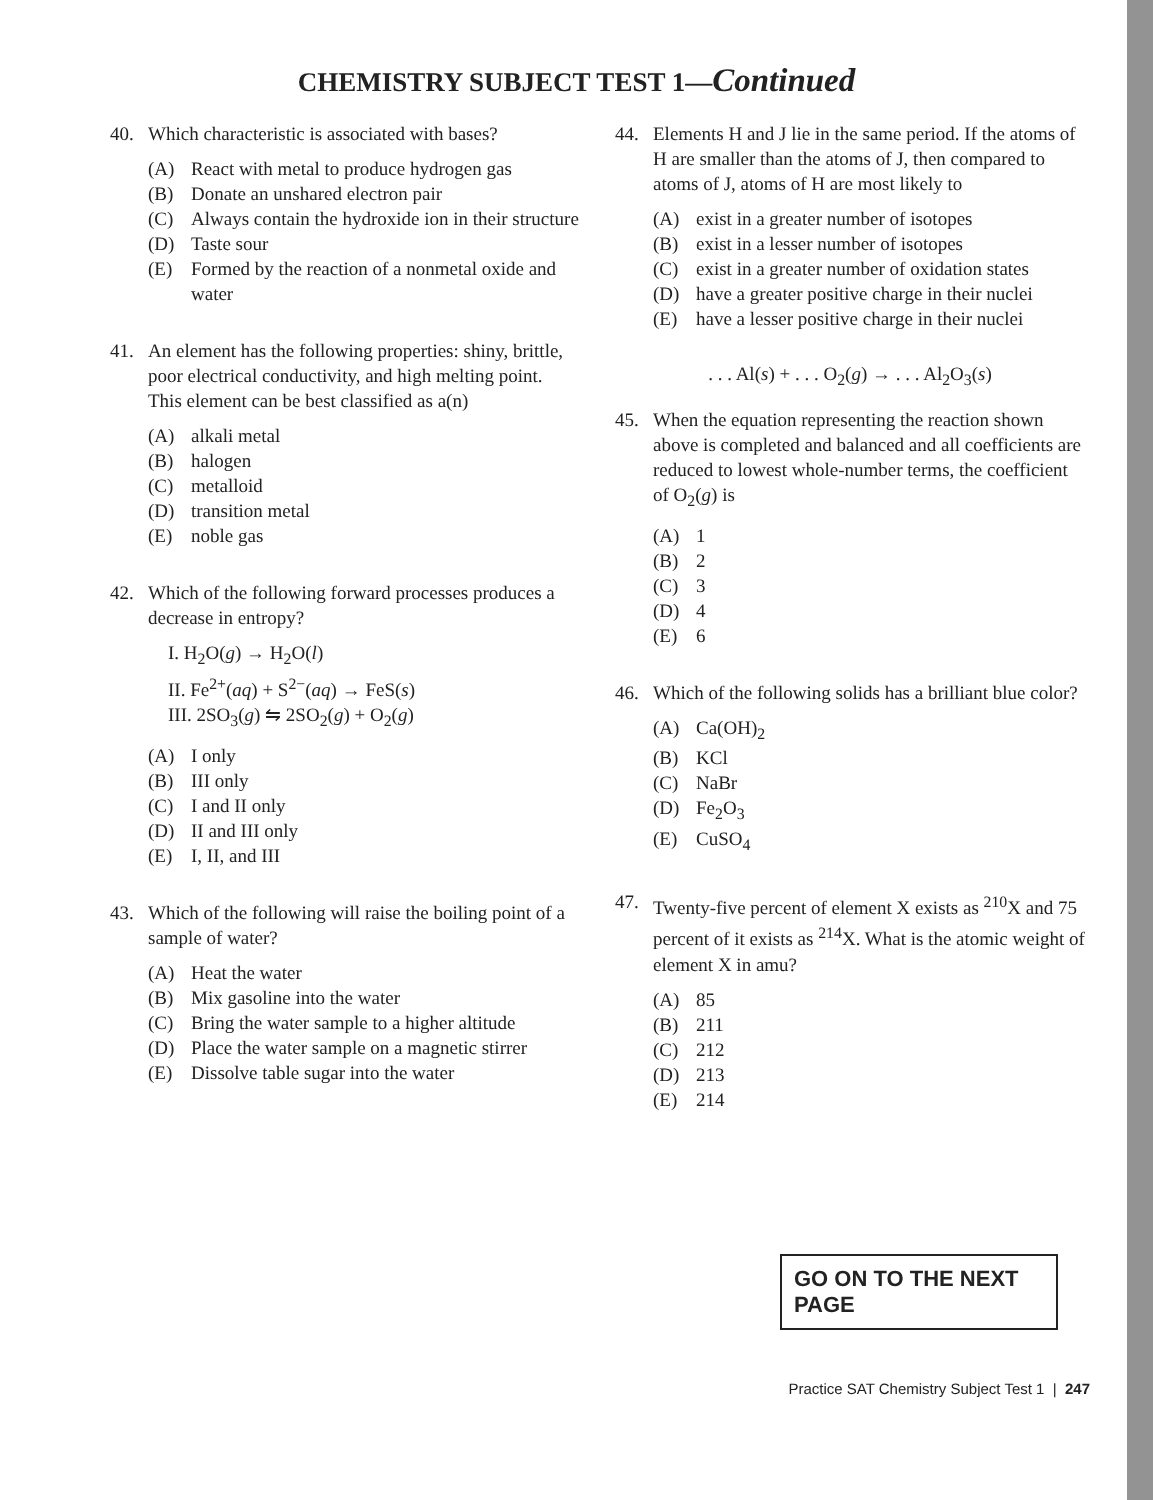CHEMISTRY SUBJECT TEST 1—Continued
40. Which characteristic is associated with bases?
(A) React with metal to produce hydrogen gas
(B) Donate an unshared electron pair
(C) Always contain the hydroxide ion in their structure
(D) Taste sour
(E) Formed by the reaction of a nonmetal oxide and water
41. An element has the following properties: shiny, brittle, poor electrical conductivity, and high melting point. This element can be best classified as a(n)
(A) alkali metal
(B) halogen
(C) metalloid
(D) transition metal
(E) noble gas
42. Which of the following forward processes produces a decrease in entropy?
I. H<sub>2</sub>O(g) → H<sub>2</sub>O(l)
II. Fe<sup>2+</sup>(aq) + S<sup>2−</sup>(aq) → FeS(s)
III. 2SO<sub>3</sub>(g) ⇋ 2SO<sub>2</sub>(g) + O<sub>2</sub>(g)
(A) I only
(B) III only
(C) I and II only
(D) II and III only
(E) I, II, and III
43. Which of the following will raise the boiling point of a sample of water?
(A) Heat the water
(B) Mix gasoline into the water
(C) Bring the water sample to a higher altitude
(D) Place the water sample on a magnetic stirrer
(E) Dissolve table sugar into the water
44. Elements H and J lie in the same period. If the atoms of H are smaller than the atoms of J, then compared to atoms of J, atoms of H are most likely to
(A) exist in a greater number of isotopes
(B) exist in a lesser number of isotopes
(C) exist in a greater number of oxidation states
(D) have a greater positive charge in their nuclei
(E) have a lesser positive charge in their nuclei
. . . Al(s) + . . . O<sub>2</sub>(g) → . . . Al<sub>2</sub>O<sub>3</sub>(s)
45. When the equation representing the reaction shown above is completed and balanced and all coefficients are reduced to lowest whole-number terms, the coefficient of O<sub>2</sub>(g) is
(A) 1
(B) 2
(C) 3
(D) 4
(E) 6
46. Which of the following solids has a brilliant blue color?
(A) Ca(OH)<sub>2</sub>
(B) KCl
(C) NaBr
(D) Fe<sub>2</sub>O<sub>3</sub>
(E) CuSO<sub>4</sub>
47. Twenty-five percent of element X exists as <sup>210</sup>X and 75 percent of it exists as <sup>214</sup>X. What is the atomic weight of element X in amu?
(A) 85
(B) 211
(C) 212
(D) 213
(E) 214
GO ON TO THE NEXT PAGE
Practice SAT Chemistry Subject Test 1 | 247